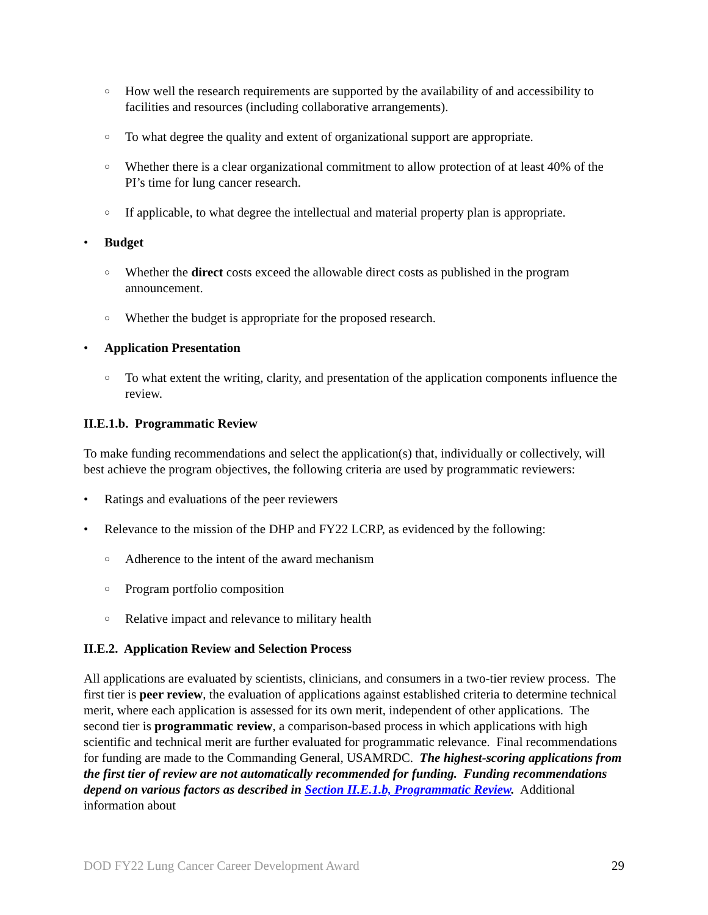○ How well the research requirements are supported by the availability of and accessibility to facilities and resources (including collaborative arrangements).
○ To what degree the quality and extent of organizational support are appropriate.
○ Whether there is a clear organizational commitment to allow protection of at least 40% of the PI’s time for lung cancer research.
○ If applicable, to what degree the intellectual and material property plan is appropriate.
• Budget
○ Whether the direct costs exceed the allowable direct costs as published in the program announcement.
○ Whether the budget is appropriate for the proposed research.
• Application Presentation
○ To what extent the writing, clarity, and presentation of the application components influence the review.
II.E.1.b. Programmatic Review
To make funding recommendations and select the application(s) that, individually or collectively, will best achieve the program objectives, the following criteria are used by programmatic reviewers:
• Ratings and evaluations of the peer reviewers
• Relevance to the mission of the DHP and FY22 LCRP, as evidenced by the following:
○ Adherence to the intent of the award mechanism
○ Program portfolio composition
○ Relative impact and relevance to military health
II.E.2. Application Review and Selection Process
All applications are evaluated by scientists, clinicians, and consumers in a two-tier review process. The first tier is peer review, the evaluation of applications against established criteria to determine technical merit, where each application is assessed for its own merit, independent of other applications. The second tier is programmatic review, a comparison-based process in which applications with high scientific and technical merit are further evaluated for programmatic relevance. Final recommendations for funding are made to the Commanding General, USAMRDC. The highest-scoring applications from the first tier of review are not automatically recommended for funding. Funding recommendations depend on various factors as described in Section II.E.1.b, Programmatic Review. Additional information about
DOD FY22 Lung Cancer Career Development Award 29